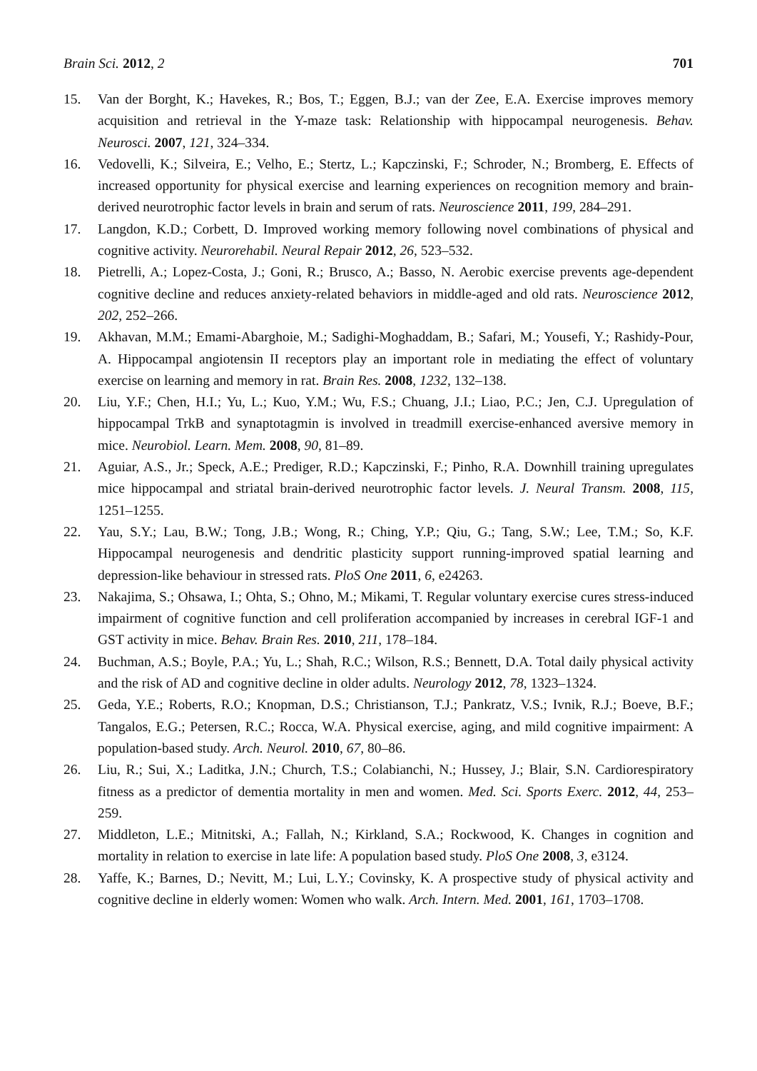Brain Sci. 2012, 2 701
15. Van der Borght, K.; Havekes, R.; Bos, T.; Eggen, B.J.; van der Zee, E.A. Exercise improves memory acquisition and retrieval in the Y-maze task: Relationship with hippocampal neurogenesis. Behav. Neurosci. 2007, 121, 324–334.
16. Vedovelli, K.; Silveira, E.; Velho, E.; Stertz, L.; Kapczinski, F.; Schroder, N.; Bromberg, E. Effects of increased opportunity for physical exercise and learning experiences on recognition memory and brain-derived neurotrophic factor levels in brain and serum of rats. Neuroscience 2011, 199, 284–291.
17. Langdon, K.D.; Corbett, D. Improved working memory following novel combinations of physical and cognitive activity. Neurorehabil. Neural Repair 2012, 26, 523–532.
18. Pietrelli, A.; Lopez-Costa, J.; Goni, R.; Brusco, A.; Basso, N. Aerobic exercise prevents age-dependent cognitive decline and reduces anxiety-related behaviors in middle-aged and old rats. Neuroscience 2012, 202, 252–266.
19. Akhavan, M.M.; Emami-Abarghoie, M.; Sadighi-Moghaddam, B.; Safari, M.; Yousefi, Y.; Rashidy-Pour, A. Hippocampal angiotensin II receptors play an important role in mediating the effect of voluntary exercise on learning and memory in rat. Brain Res. 2008, 1232, 132–138.
20. Liu, Y.F.; Chen, H.I.; Yu, L.; Kuo, Y.M.; Wu, F.S.; Chuang, J.I.; Liao, P.C.; Jen, C.J. Upregulation of hippocampal TrkB and synaptotagmin is involved in treadmill exercise-enhanced aversive memory in mice. Neurobiol. Learn. Mem. 2008, 90, 81–89.
21. Aguiar, A.S., Jr.; Speck, A.E.; Prediger, R.D.; Kapczinski, F.; Pinho, R.A. Downhill training upregulates mice hippocampal and striatal brain-derived neurotrophic factor levels. J. Neural Transm. 2008, 115, 1251–1255.
22. Yau, S.Y.; Lau, B.W.; Tong, J.B.; Wong, R.; Ching, Y.P.; Qiu, G.; Tang, S.W.; Lee, T.M.; So, K.F. Hippocampal neurogenesis and dendritic plasticity support running-improved spatial learning and depression-like behaviour in stressed rats. PloS One 2011, 6, e24263.
23. Nakajima, S.; Ohsawa, I.; Ohta, S.; Ohno, M.; Mikami, T. Regular voluntary exercise cures stress-induced impairment of cognitive function and cell proliferation accompanied by increases in cerebral IGF-1 and GST activity in mice. Behav. Brain Res. 2010, 211, 178–184.
24. Buchman, A.S.; Boyle, P.A.; Yu, L.; Shah, R.C.; Wilson, R.S.; Bennett, D.A. Total daily physical activity and the risk of AD and cognitive decline in older adults. Neurology 2012, 78, 1323–1324.
25. Geda, Y.E.; Roberts, R.O.; Knopman, D.S.; Christianson, T.J.; Pankratz, V.S.; Ivnik, R.J.; Boeve, B.F.; Tangalos, E.G.; Petersen, R.C.; Rocca, W.A. Physical exercise, aging, and mild cognitive impairment: A population-based study. Arch. Neurol. 2010, 67, 80–86.
26. Liu, R.; Sui, X.; Laditka, J.N.; Church, T.S.; Colabianchi, N.; Hussey, J.; Blair, S.N. Cardiorespiratory fitness as a predictor of dementia mortality in men and women. Med. Sci. Sports Exerc. 2012, 44, 253–259.
27. Middleton, L.E.; Mitnitski, A.; Fallah, N.; Kirkland, S.A.; Rockwood, K. Changes in cognition and mortality in relation to exercise in late life: A population based study. PloS One 2008, 3, e3124.
28. Yaffe, K.; Barnes, D.; Nevitt, M.; Lui, L.Y.; Covinsky, K. A prospective study of physical activity and cognitive decline in elderly women: Women who walk. Arch. Intern. Med. 2001, 161, 1703–1708.